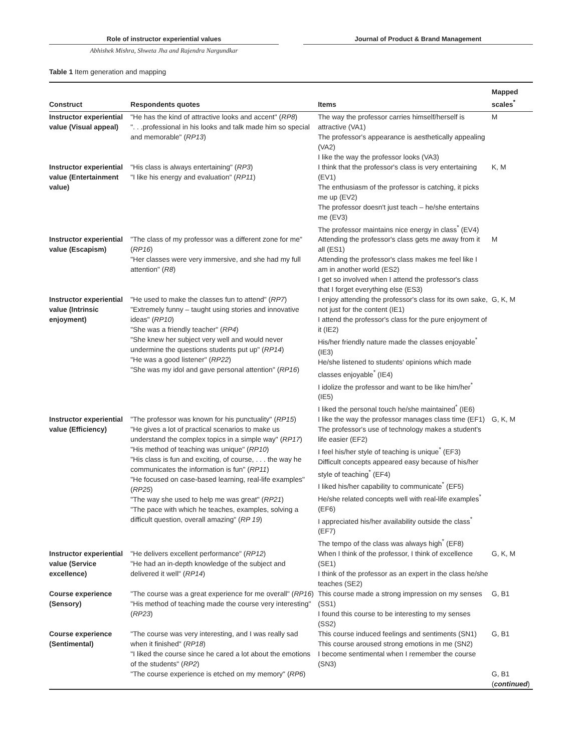Role of instructor experiential values Journal of Product & Brand Management
Abhishek Mishra, Shweta Jha and Rajendra Nargundkar
Table 1 Item generation and mapping
| Construct | Respondents quotes | Items | Mapped scales<sup>*</sup> |
| --- | --- | --- | --- |
| Instructor experiential value (Visual appeal) | "He has the kind of attractive looks and accent" ( RP8 ) ". . .professional in his looks and talk made him so special and memorable" ( RP13 ) | The way the professor carries himself/herself is attractive (VA1) The professor's appearance is aesthetically appealing (VA2) I like the way the professor looks (VA3) | M |
| Instructor experiential value (Entertainment value) | "His class is always entertaining" ( RP3 ) "I like his energy and evaluation" ( RP11 ) | I think that the professor's class is very entertaining (EV1) The enthusiasm of the professor is catching, it picks me up (EV2) The professor doesn't just teach – he/she entertains me (EV3) The professor maintains nice energy in class<sup>*</sup> (EV4) | K, M |
| Instructor experiential value (Escapism) | "The class of my professor was a different zone for me" ( RP16 ) "Her classes were very immersive, and she had my full attention" ( R8 ) | Attending the professor's class gets me away from it all (ES1) Attending the professor's class makes me feel like I am in another world (ES2) I get so involved when I attend the professor's class that I forget everything else (ES3) | M |
| Instructor experiential value (Intrinsic enjoyment) | "He used to make the classes fun to attend" ( RP7 ) "Extremely funny – taught using stories and innovative ideas" ( RP10 ) "She was a friendly teacher" ( RP4 ) "She knew her subject very well and would never undermine the questions students put up" ( RP14 ) "He was a good listener" ( RP22 ) "She was my idol and gave personal attention" ( RP16 ) | I enjoy attending the professor's class for its own sake, not just for the content (IE1) I attend the professor's class for the pure enjoyment of it (IE2) His/her friendly nature made the classes enjoyable<sup>*</sup> (IE3) He/she listened to students' opinions which made classes enjoyable<sup>*</sup> (IE4) I idolize the professor and want to be like him/her<sup>*</sup> (IE5) I liked the personal touch he/she maintained<sup>*</sup> (IE6) | G, K, M |
| Instructor experiential value (Efficiency) | "The professor was known for his punctuality" ( RP15 ) "He gives a lot of practical scenarios to make us understand the complex topics in a simple way" ( RP17 ) "His method of teaching was unique" ( RP10 ) "His class is fun and exciting, of course, . . . the way he communicates the information is fun" ( RP11 ) "He focused on case-based learning, real-life examples" ( RP25 ) "The way she used to help me was great" ( RP21 ) "The pace with which he teaches, examples, solving a difficult question, overall amazing" ( RP 19 ) | I like the way the professor manages class time (EF1) The professor's use of technology makes a student's life easier (EF2) I feel his/her style of teaching is unique<sup>*</sup> (EF3) Difficult concepts appeared easy because of his/her style of teaching<sup>*</sup> (EF4) I liked his/her capability to communicate<sup>*</sup> (EF5) He/she related concepts well with real-life examples<sup>*</sup> (EF6) I appreciated his/her availability outside the class<sup>*</sup> (EF7) The tempo of the class was always high<sup>*</sup> (EF8) | G, K, M |
| Instructor experiential value (Service excellence) | "He delivers excellent performance" ( RP12 ) "He had an in-depth knowledge of the subject and delivered it well" ( RP14 ) | When I think of the professor, I think of excellence (SE1) I think of the professor as an expert in the class he/she teaches (SE2) | G, K, M |
| Course experience (Sensory) | "The course was a great experience for me overall" ( RP16 ) "His method of teaching made the course very interesting" ( RP23 ) | This course made a strong impression on my senses (SS1) I found this course to be interesting to my senses (SS2) | G, B1 |
| Course experience (Sentimental) | "The course was very interesting, and I was really sad when it finished" ( RP18 ) "I liked the course since he cared a lot about the emotions of the students" ( RP2 ) "The course experience is etched on my memory" ( RP6 ) | This course induced feelings and sentiments (SN1) This course aroused strong emotions in me (SN2) I become sentimental when I remember the course (SN3) | G, B1 G, B1 ( continued ) |